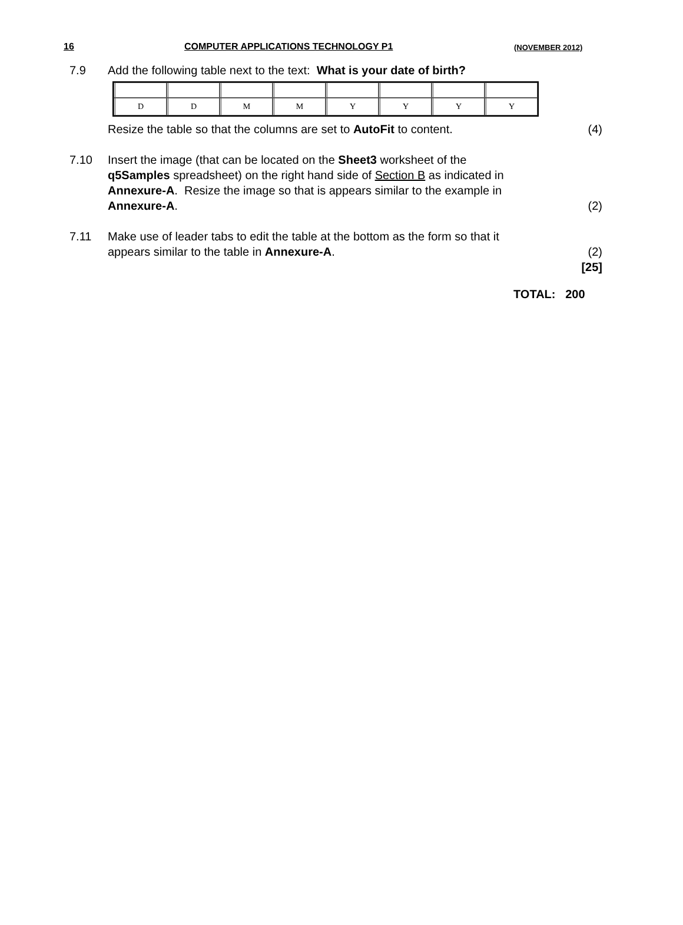16 COMPUTER APPLICATIONS TECHNOLOGY P1 (NOVEMBER 2012)
7.9 Add the following table next to the text: What is your date of birth?
| D | D | M | M | Y | Y | Y | Y |
Resize the table so that the columns are set to AutoFit to content. (4)
7.10 Insert the image (that can be located on the Sheet3 worksheet of the
q5Samples spreadsheet) on the right hand side of Section B as indicated in
Annexure-A. Resize the image so that is appears similar to the example in
Annexure-A. (2)
7.11 Make use of leader tabs to edit the table at the bottom as the form so that it
appears similar to the table in Annexure-A. (2)
[25]
TOTAL: 200